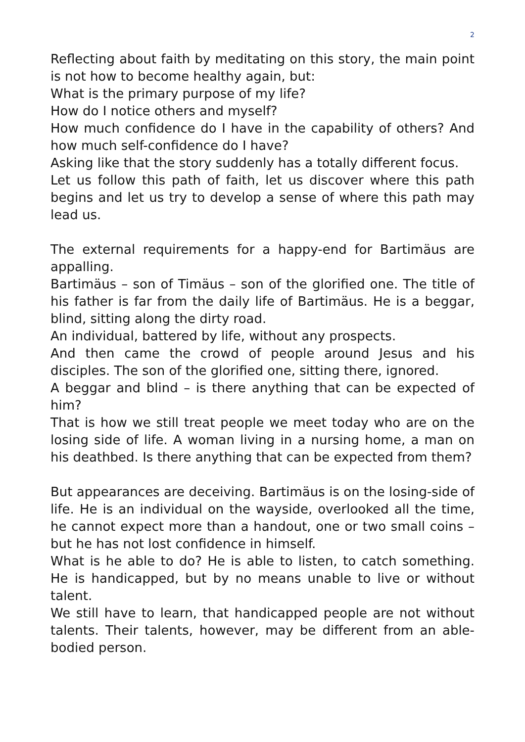2
Reflecting about faith by meditating on this story, the main point is not how to become healthy again, but:
What is the primary purpose of my life?
How do I notice others and myself?
How much confidence do I have in the capability of others? And how much self-confidence do I have?
Asking like that the story suddenly has a totally different focus.
Let us follow this path of faith, let us discover where this path begins and let us try to develop a sense of where this path may lead us.
The external requirements for a happy-end for Bartimäus are appalling.
Bartimäus – son of Timäus – son of the glorified one. The title of his father is far from the daily life of Bartimäus. He is a beggar, blind, sitting along the dirty road.
An individual, battered by life, without any prospects.
And then came the crowd of people around Jesus and his disciples. The son of the glorified one, sitting there, ignored.
A beggar and blind – is there anything that can be expected of him?
That is how we still treat people we meet today who are on the losing side of life. A woman living in a nursing home, a man on his deathbed. Is there anything that can be expected from them?
But appearances are deceiving. Bartimäus is on the losing-side of life. He is an individual on the wayside, overlooked all the time, he cannot expect more than a handout, one or two small coins – but he has not lost confidence in himself.
What is he able to do? He is able to listen, to catch something. He is handicapped, but by no means unable to live or without talent.
We still have to learn, that handicapped people are not without talents. Their talents, however, may be different from an able-bodied person.